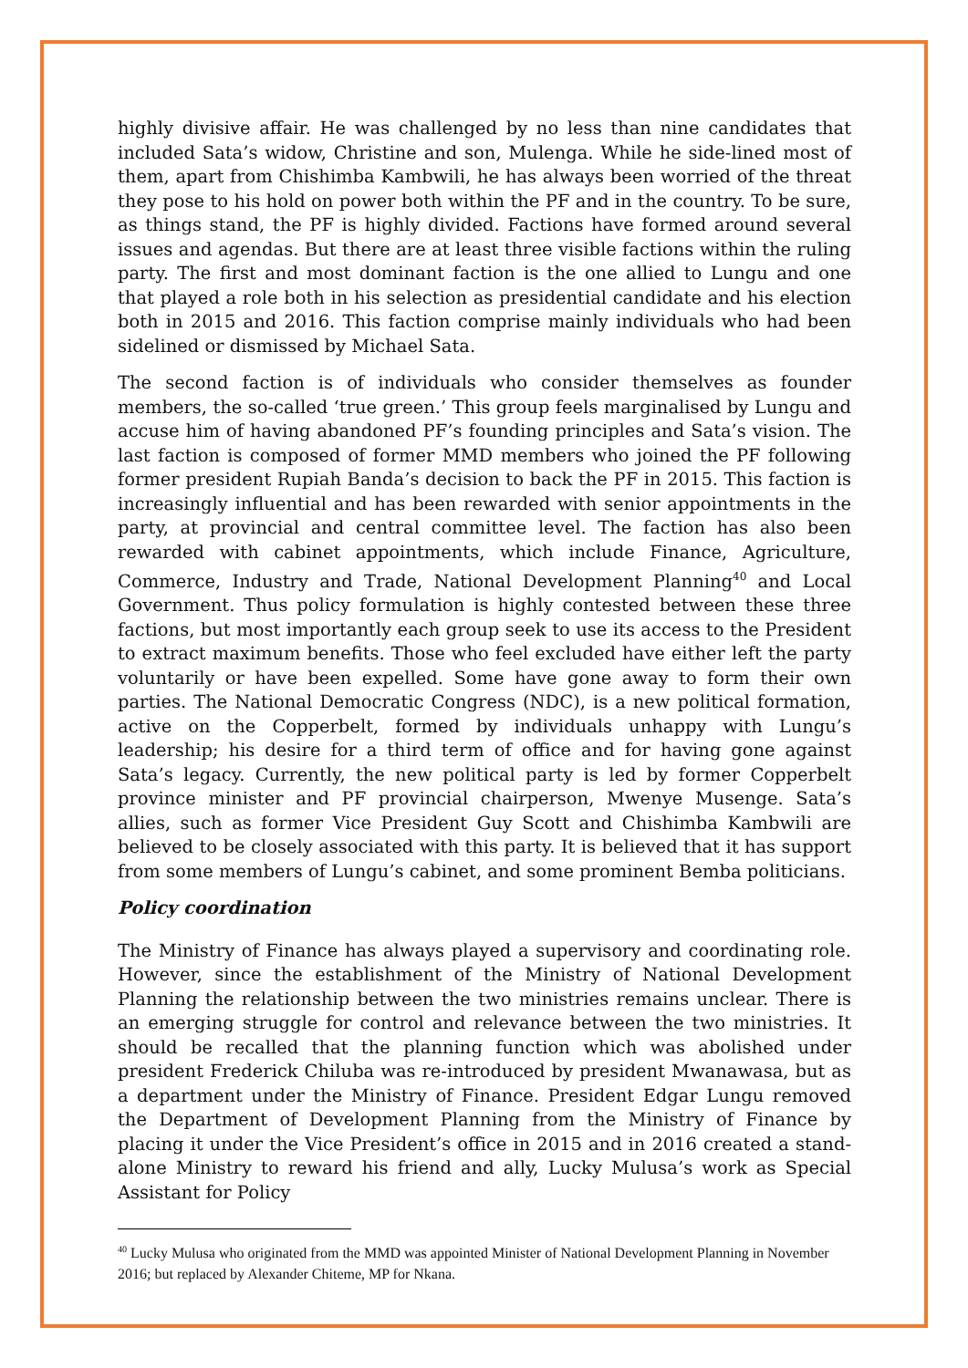highly divisive affair. He was challenged by no less than nine candidates that included Sata’s widow, Christine and son, Mulenga. While he side-lined most of them, apart from Chishimba Kambwili, he has always been worried of the threat they pose to his hold on power both within the PF and in the country. To be sure, as things stand, the PF is highly divided. Factions have formed around several issues and agendas. But there are at least three visible factions within the ruling party. The first and most dominant faction is the one allied to Lungu and one that played a role both in his selection as presidential candidate and his election both in 2015 and 2016. This faction comprise mainly individuals who had been sidelined or dismissed by Michael Sata.
The second faction is of individuals who consider themselves as founder members, the so-called ‘true green.’ This group feels marginalised by Lungu and accuse him of having abandoned PF’s founding principles and Sata’s vision. The last faction is composed of former MMD members who joined the PF following former president Rupiah Banda’s decision to back the PF in 2015. This faction is increasingly influential and has been rewarded with senior appointments in the party, at provincial and central committee level. The faction has also been rewarded with cabinet appointments, which include Finance, Agriculture, Commerce, Industry and Trade, National Development Planning<sup>40</sup> and Local Government. Thus policy formulation is highly contested between these three factions, but most importantly each group seek to use its access to the President to extract maximum benefits. Those who feel excluded have either left the party voluntarily or have been expelled. Some have gone away to form their own parties. The National Democratic Congress (NDC), is a new political formation, active on the Copperbelt, formed by individuals unhappy with Lungu’s leadership; his desire for a third term of office and for having gone against Sata’s legacy. Currently, the new political party is led by former Copperbelt province minister and PF provincial chairperson, Mwenye Musenge. Sata’s allies, such as former Vice President Guy Scott and Chishimba Kambwili are believed to be closely associated with this party. It is believed that it has support from some members of Lungu’s cabinet, and some prominent Bemba politicians.
Policy coordination
The Ministry of Finance has always played a supervisory and coordinating role. However, since the establishment of the Ministry of National Development Planning the relationship between the two ministries remains unclear. There is an emerging struggle for control and relevance between the two ministries. It should be recalled that the planning function which was abolished under president Frederick Chiluba was re-introduced by president Mwanawasa, but as a department under the Ministry of Finance. President Edgar Lungu removed the Department of Development Planning from the Ministry of Finance by placing it under the Vice President’s office in 2015 and in 2016 created a stand-alone Ministry to reward his friend and ally, Lucky Mulusa’s work as Special Assistant for Policy
<sup>40</sup> Lucky Mulusa who originated from the MMD was appointed Minister of National Development Planning in November 2016; but replaced by Alexander Chiteme, MP for Nkana.